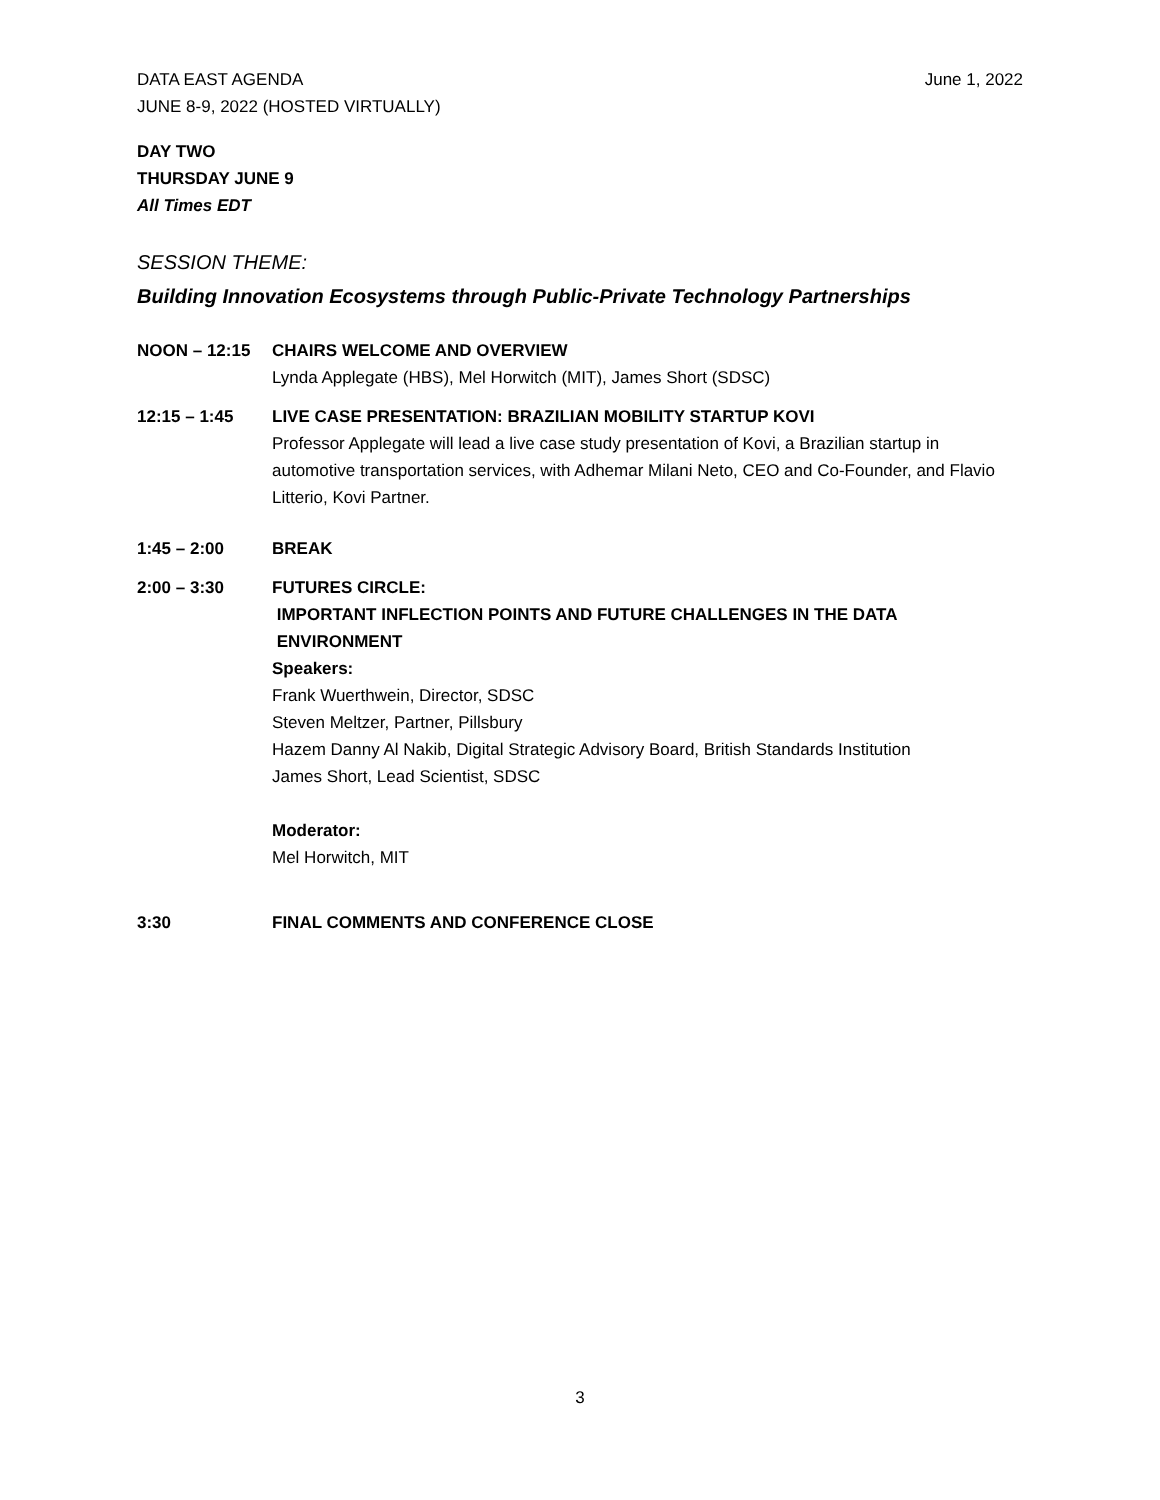DATA EAST AGENDA
JUNE 8-9, 2022 (HOSTED VIRTUALLY)
June 1, 2022
DAY TWO
THURSDAY JUNE 9
All Times EDT
SESSION THEME:
Building Innovation Ecosystems through Public-Private Technology Partnerships
NOON – 12:15 CHAIRS WELCOME AND OVERVIEW
Lynda Applegate (HBS), Mel Horwitch (MIT), James Short (SDSC)
12:15 – 1:45 LIVE CASE PRESENTATION: BRAZILIAN MOBILITY STARTUP KOVI
Professor Applegate will lead a live case study presentation of Kovi, a Brazilian startup in automotive transportation services, with Adhemar Milani Neto, CEO and Co-Founder, and Flavio Litterio, Kovi Partner.
1:45 – 2:00 BREAK
2:00 – 3:30 FUTURES CIRCLE:
IMPORTANT INFLECTION POINTS AND FUTURE CHALLENGES IN THE DATA
ENVIRONMENT
Speakers:
Frank Wuerthwein, Director, SDSC
Steven Meltzer, Partner, Pillsbury
Hazem Danny Al Nakib, Digital Strategic Advisory Board, British Standards Institution
James Short, Lead Scientist, SDSC
Moderator:
Mel Horwitch, MIT
3:30 FINAL COMMENTS AND CONFERENCE CLOSE
3